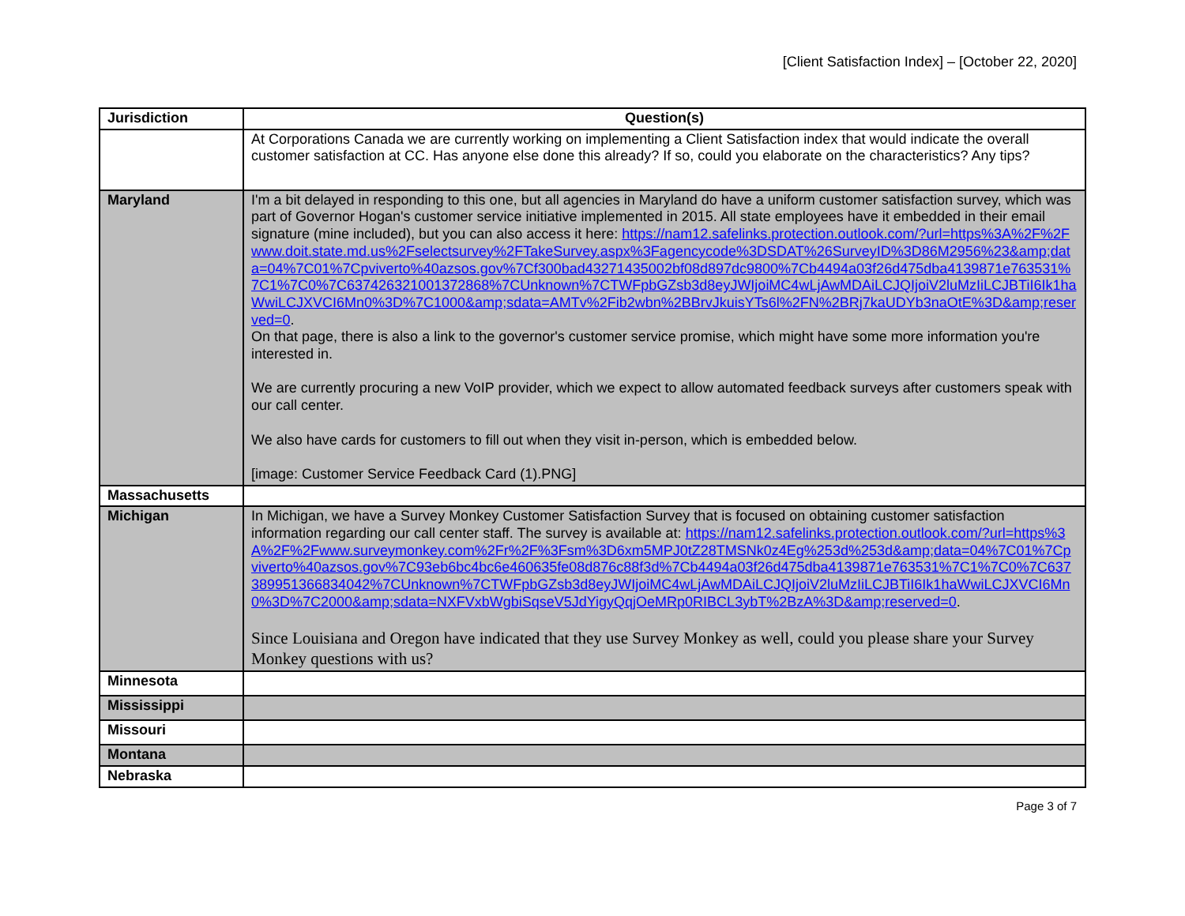[Client Satisfaction Index] – [October 22, 2020]
| Jurisdiction | Question(s) |
| --- | --- |
| | At Corporations Canada we are currently working on implementing a Client Satisfaction index that would indicate the overall customer satisfaction at CC. Has anyone else done this already? If so, could you elaborate on the characteristics? Any tips? |
| Maryland | I'm a bit delayed in responding to this one, but all agencies in Maryland do have a uniform customer satisfaction survey, which was part of Governor Hogan's customer service initiative implemented in 2015. All state employees have it embedded in their email signature (mine included), but you can also access it here: https://nam12.safelinks.protection.outlook.com/?url=https%3A%2F%2Fwww.doit.state.md.us%2Fselectsurvey%2FTakeSurvey.aspx%3Fagencycode%3DSDAT%26SurveyID%3D86M2956%23&amp;data=04%7C01%7Cpviverto%40azsos.gov%7Cf300bad43271435002bf08d897dc9800%7Cb4494a03f26d475dba4139871e763531%7C1%7C0%7C637426321001372868%7CUnknown%7CTWFpbGZsb3d8eyJWIjoiMC4wLjAwMDAiLCJQIjoiV2luMzIiLCJBTiI6Ik1haWwiLCJXVCI6Mn0%3D%7C1000&amp;sdata=AMTv%2Fib2wbn%2BBrvJkuisYTs6l%2FN%2BRj7kaUDYb3naOtE%3D&amp;reserved=0 . On that page, there is also a link to the governor's customer service promise, which might have some more information you're interested in. We are currently procuring a new VoIP provider, which we expect to allow automated feedback surveys after customers speak with our call center. We also have cards for customers to fill out when they visit in-person, which is embedded below. [image: Customer Service Feedback Card (1).PNG] |
| Massachusetts | |
| Michigan | In Michigan, we have a Survey Monkey Customer Satisfaction Survey that is focused on obtaining customer satisfaction information regarding our call center staff. The survey is available at: https://nam12.safelinks.protection.outlook.com/?url=https%3A%2F%2Fwww.surveymonkey.com%2Fr%2F%3Fsm%3D6xm5MPJ0tZ28TMSNk0z4Eg%253d%253d&amp;data=04%7C01%7Cpviverto%40azsos.gov%7C93eb6bc4bc6e460635fe08d876c88f3d%7Cb4494a03f26d475dba4139871e763531%7C1%7C0%7C637389951366834042%7CUnknown%7CTWFpbGZsb3d8eyJWIjoiMC4wLjAwMDAiLCJQIjoiV2luMzIiLCJBTiI6Ik1haWwiLCJXVCI6Mn0%3D%7C2000&amp;sdata=NXFVxbWgbiSqseV5JdYigyQqjOeMRp0RIBCL3ybT%2BzA%3D&amp;reserved=0 . Since Louisiana and Oregon have indicated that they use Survey Monkey as well, could you please share your Survey Monkey questions with us? |
| Minnesota | |
| Mississippi | |
| Missouri | |
| Montana | |
| Nebraska | |
Page 3 of 7